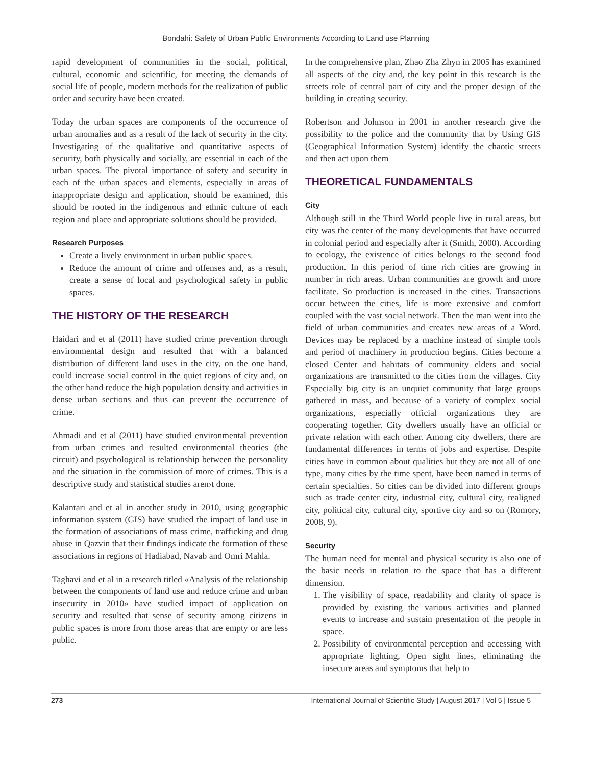Bondahi: Safety of Urban Public Environments According to Land use Planning
rapid development of communities in the social, political, cultural, economic and scientific, for meeting the demands of social life of people, modern methods for the realization of public order and security have been created.
Today the urban spaces are components of the occurrence of urban anomalies and as a result of the lack of security in the city. Investigating of the qualitative and quantitative aspects of security, both physically and socially, are essential in each of the urban spaces. The pivotal importance of safety and security in each of the urban spaces and elements, especially in areas of inappropriate design and application, should be examined, this should be rooted in the indigenous and ethnic culture of each region and place and appropriate solutions should be provided.
Research Purposes
Create a lively environment in urban public spaces.
Reduce the amount of crime and offenses and, as a result, create a sense of local and psychological safety in public spaces.
THE HISTORY OF THE RESEARCH
Haidari and et al (2011) have studied crime prevention through environmental design and resulted that with a balanced distribution of different land uses in the city, on the one hand, could increase social control in the quiet regions of city and, on the other hand reduce the high population density and activities in dense urban sections and thus can prevent the occurrence of crime.
Ahmadi and et al (2011) have studied environmental prevention from urban crimes and resulted environmental theories (the circuit) and psychological is relationship between the personality and the situation in the commission of more of crimes. This is a descriptive study and statistical studies aren›t done.
Kalantari and et al in another study in 2010, using geographic information system (GIS) have studied the impact of land use in the formation of associations of mass crime, trafficking and drug abuse in Qazvin that their findings indicate the formation of these associations in regions of Hadiabad, Navab and Omri Mahla.
Taghavi and et al in a research titled «Analysis of the relationship between the components of land use and reduce crime and urban insecurity in 2010» have studied impact of application on security and resulted that sense of security among citizens in public spaces is more from those areas that are empty or are less public.
In the comprehensive plan, Zhao Zha Zhyn in 2005 has examined all aspects of the city and, the key point in this research is the streets role of central part of city and the proper design of the building in creating security.
Robertson and Johnson in 2001 in another research give the possibility to the police and the community that by Using GIS (Geographical Information System) identify the chaotic streets and then act upon them
THEORETICAL FUNDAMENTALS
City
Although still in the Third World people live in rural areas, but city was the center of the many developments that have occurred in colonial period and especially after it (Smith, 2000). According to ecology, the existence of cities belongs to the second food production. In this period of time rich cities are growing in number in rich areas. Urban communities are growth and more facilitate. So production is increased in the cities. Transactions occur between the cities, life is more extensive and comfort coupled with the vast social network. Then the man went into the field of urban communities and creates new areas of a Word. Devices may be replaced by a machine instead of simple tools and period of machinery in production begins. Cities become a closed Center and habitats of community elders and social organizations are transmitted to the cities from the villages. City Especially big city is an unquiet community that large groups gathered in mass, and because of a variety of complex social organizations, especially official organizations they are cooperating together. City dwellers usually have an official or private relation with each other. Among city dwellers, there are fundamental differences in terms of jobs and expertise. Despite cities have in common about qualities but they are not all of one type, many cities by the time spent, have been named in terms of certain specialties. So cities can be divided into different groups such as trade center city, industrial city, cultural city, realigned city, political city, cultural city, sportive city and so on (Romory, 2008, 9).
Security
The human need for mental and physical security is also one of the basic needs in relation to the space that has a different dimension.
1. The visibility of space, readability and clarity of space is provided by existing the various activities and planned events to increase and sustain presentation of the people in space.
2. Possibility of environmental perception and accessing with appropriate lighting, Open sight lines, eliminating the insecure areas and symptoms that help to
273 International Journal of Scientific Study | August 2017 | Vol 5 | Issue 5